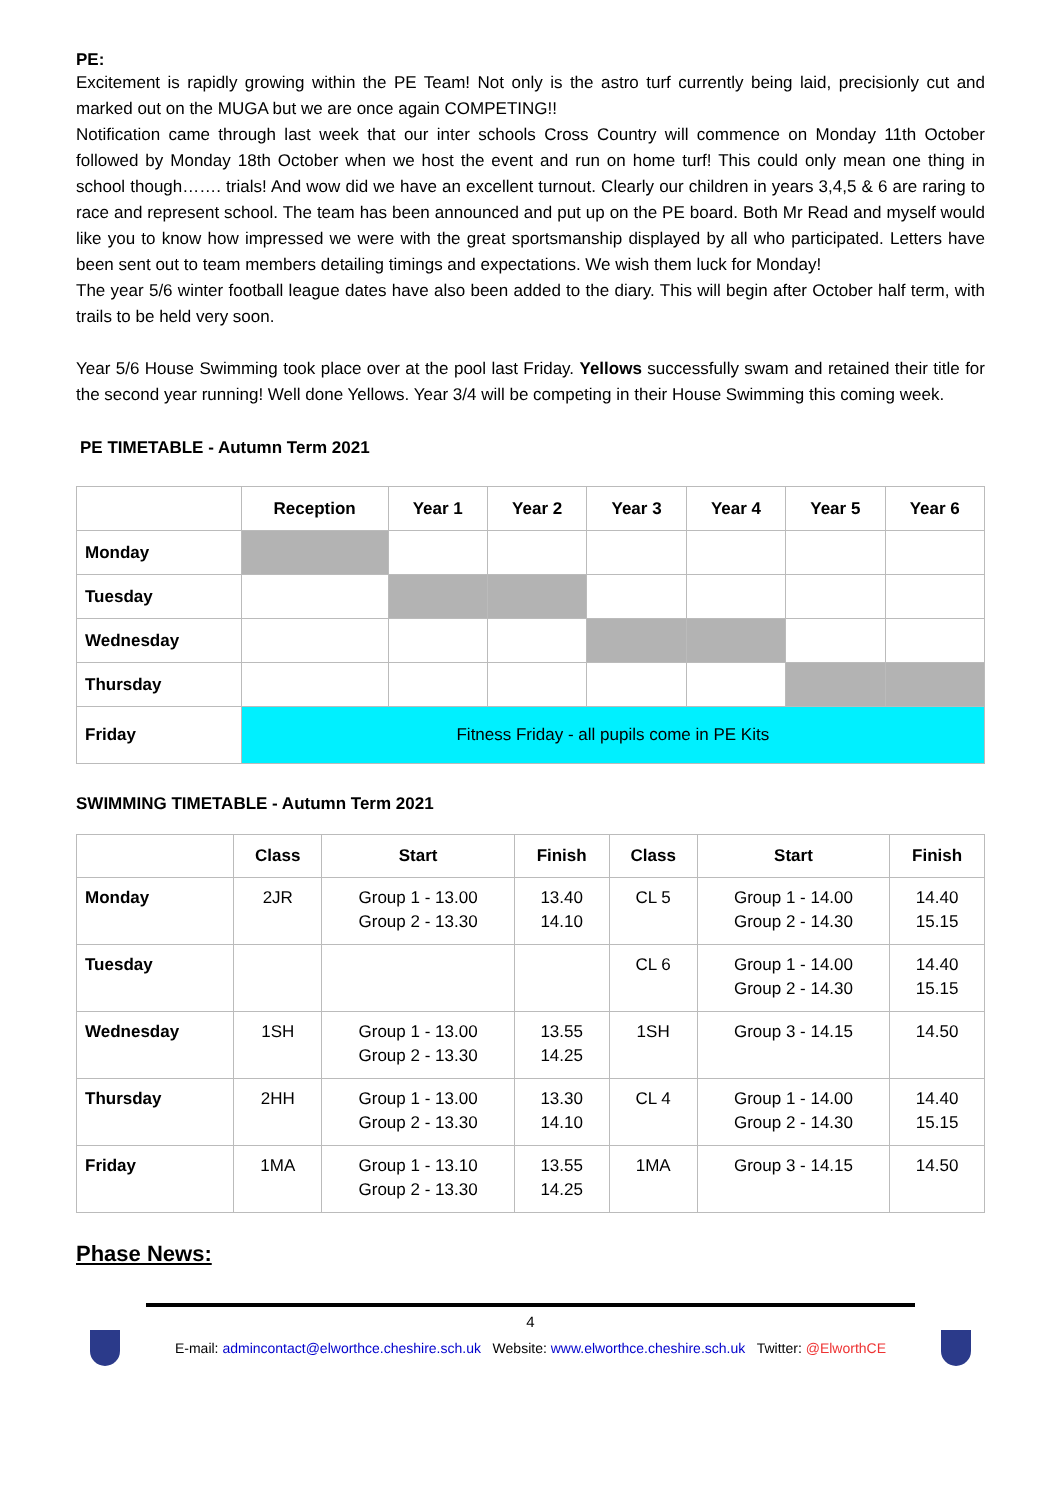PE:
Excitement is rapidly growing within the PE Team! Not only is the astro turf currently being laid, precisionly cut and marked out on the MUGA but we are once again COMPETING!!
Notification came through last week that our inter schools Cross Country will commence on Monday 11th October followed by Monday 18th October when we host the event and run on home turf! This could only mean one thing in school though……. trials! And wow did we have an excellent turnout. Clearly our children in years 3,4,5 & 6 are raring to race and represent school. The team has been announced and put up on the PE board. Both Mr Read and myself would like you to know how impressed we were with the great sportsmanship displayed by all who participated. Letters have been sent out to team members detailing timings and expectations. We wish them luck for Monday!
The year 5/6 winter football league dates have also been added to the diary. This will begin after October half term, with trails to be held very soon.
Year 5/6 House Swimming took place over at the pool last Friday. Yellows successfully swam and retained their title for the second year running! Well done Yellows. Year 3/4 will be competing in their House Swimming this coming week.
PE TIMETABLE - Autumn Term 2021
| | Reception | Year 1 | Year 2 | Year 3 | Year 4 | Year 5 | Year 6 |
| --- | --- | --- | --- | --- | --- | --- | --- |
| Monday | | | | | | | |
| Tuesday | | | | | | | |
| Wednesday | | | | | | | |
| Thursday | | | | | | | |
| Friday | Fitness Friday - all pupils come in PE Kits | | | | | | |
SWIMMING TIMETABLE - Autumn Term 2021
| | Class | Start | Finish | Class | Start | Finish |
| --- | --- | --- | --- | --- | --- | --- |
| Monday | 2JR | Group 1 - 13.00 Group 2 - 13.30 | 13.40 14.10 | CL 5 | Group 1 - 14.00 Group 2 - 14.30 | 14.40 15.15 |
| Tuesday | | | | CL 6 | Group 1 - 14.00 Group 2 - 14.30 | 14.40 15.15 |
| Wednesday | 1SH | Group 1 - 13.00 Group 2 - 13.30 | 13.55 14.25 | 1SH | Group 3 - 14.15 | 14.50 |
| Thursday | 2HH | Group 1 - 13.00 Group 2 - 13.30 | 13.30 14.10 | CL 4 | Group 1 - 14.00 Group 2 - 14.30 | 14.40 15.15 |
| Friday | 1MA | Group 1 - 13.10 Group 2 - 13.30 | 13.55 14.25 | 1MA | Group 3 - 14.15 | 14.50 |
Phase News:
4
E-mail: admincontact@elworthce.cheshire.sch.uk Website: www.elworthce.cheshire.sch.uk Twitter: @ElworthCE